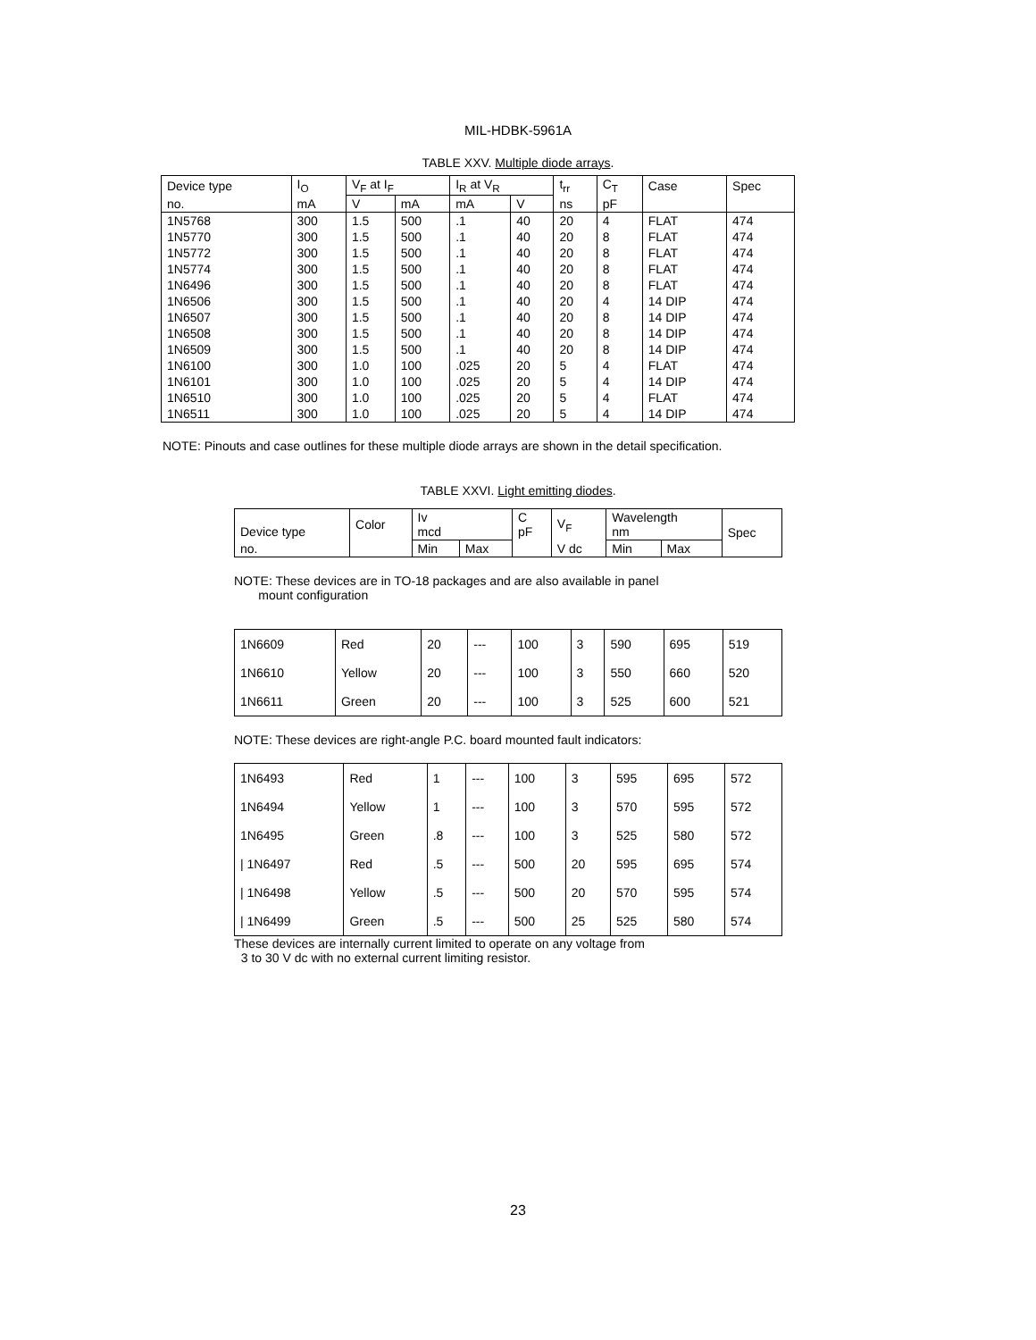MIL-HDBK-5961A
TABLE XXV. Multiple diode arrays.
| Device type | I<sub>O</sub> | V<sub>F</sub> at I<sub>F</sub> | | I<sub>R</sub> at V<sub>R</sub> | | t<sub>rr</sub> | C<sub>T</sub> | Case | Spec |
| --- | --- | --- | --- | --- | --- | --- | --- | --- | --- |
| no. | mA | V | mA | mA | V | ns | pF | | |
| 1N5768 | 300 | 1.5 | 500 | .1 | 40 | 20 | 4 | FLAT | 474 |
| 1N5770 | 300 | 1.5 | 500 | .1 | 40 | 20 | 8 | FLAT | 474 |
| 1N5772 | 300 | 1.5 | 500 | .1 | 40 | 20 | 8 | FLAT | 474 |
| 1N5774 | 300 | 1.5 | 500 | .1 | 40 | 20 | 8 | FLAT | 474 |
| 1N6496 | 300 | 1.5 | 500 | .1 | 40 | 20 | 8 | FLAT | 474 |
| 1N6506 | 300 | 1.5 | 500 | .1 | 40 | 20 | 4 | 14 DIP | 474 |
| 1N6507 | 300 | 1.5 | 500 | .1 | 40 | 20 | 8 | 14 DIP | 474 |
| 1N6508 | 300 | 1.5 | 500 | .1 | 40 | 20 | 8 | 14 DIP | 474 |
| 1N6509 | 300 | 1.5 | 500 | .1 | 40 | 20 | 8 | 14 DIP | 474 |
| 1N6100 | 300 | 1.0 | 100 | .025 | 20 | 5 | 4 | FLAT | 474 |
| 1N6101 | 300 | 1.0 | 100 | .025 | 20 | 5 | 4 | 14 DIP | 474 |
| 1N6510 | 300 | 1.0 | 100 | .025 | 20 | 5 | 4 | FLAT | 474 |
| 1N6511 | 300 | 1.0 | 100 | .025 | 20 | 5 | 4 | 14 DIP | 474 |
NOTE: Pinouts and case outlines for these multiple diode arrays are shown in the detail specification.
TABLE XXVI. Light emitting diodes.
| Device type | Color | Iv mcd | | C pF | V<sub>F</sub> | Wavelength nm | | Spec |
| --- | --- | --- | --- | --- | --- | --- | --- | --- |
| no. | | Min | Max | | V dc | Min | Max | |
NOTE: These devices are in TO-18 packages and are also available in panel
mount configuration
| 1N6609 | Red | 20 | --- | 100 | 3 | 590 | 695 | 519 |
| 1N6610 | Yellow | 20 | --- | 100 | 3 | 550 | 660 | 520 |
| 1N6611 | Green | 20 | --- | 100 | 3 | 525 | 600 | 521 |
NOTE: These devices are right-angle P.C. board mounted fault indicators:
| 1N6493 | Red | 1 | --- | 100 | 3 | 595 | 695 | 572 |
| 1N6494 | Yellow | 1 | --- | 100 | 3 | 570 | 595 | 572 |
| 1N6495 | Green | .8 | --- | 100 | 3 | 525 | 580 | 572 |
| / 1N6497 | Red | .5 | --- | 500 | 20 | 595 | 695 | 574 |
| / 1N6498 | Yellow | .5 | --- | 500 | 20 | 570 | 595 | 574 |
| / 1N6499 | Green | .5 | --- | 500 | 25 | 525 | 580 | 574 |
These devices are internally current limited to operate on any voltage from
3 to 30 V dc with no external current limiting resistor.
23